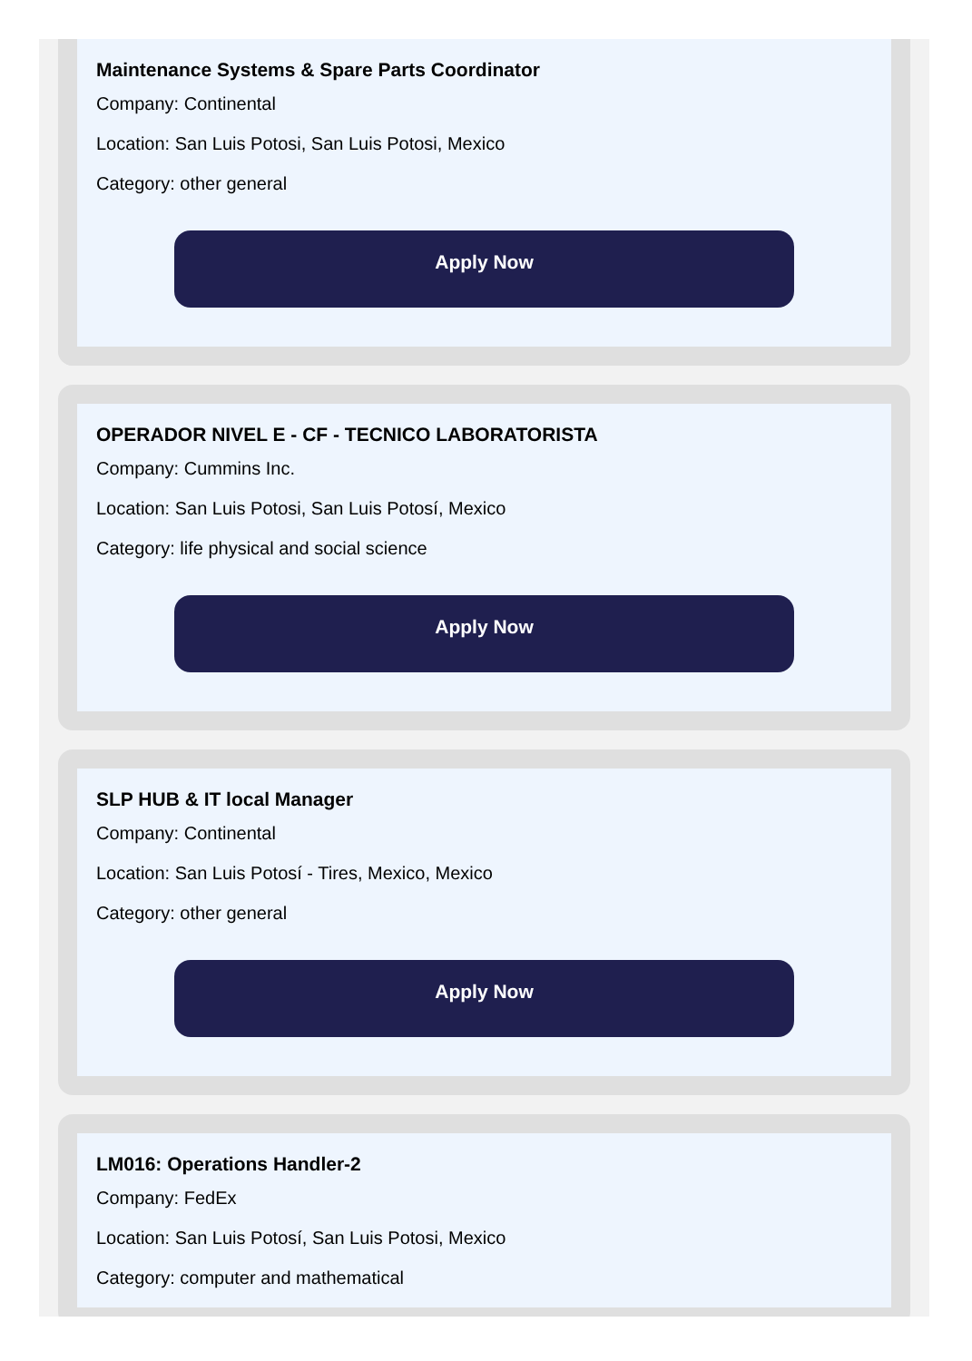Maintenance Systems & Spare Parts Coordinator
Company: Continental
Location: San Luis Potosi, San Luis Potosi, Mexico
Category: other general
Apply Now
OPERADOR NIVEL E - CF - TECNICO LABORATORISTA
Company: Cummins Inc.
Location: San Luis Potosi, San Luis Potosí, Mexico
Category: life physical and social science
Apply Now
SLP HUB & IT local Manager
Company: Continental
Location: San Luis Potosí - Tires, Mexico, Mexico
Category: other general
Apply Now
LM016: Operations Handler-2
Company: FedEx
Location: San Luis Potosí, San Luis Potosi, Mexico
Category: computer and mathematical